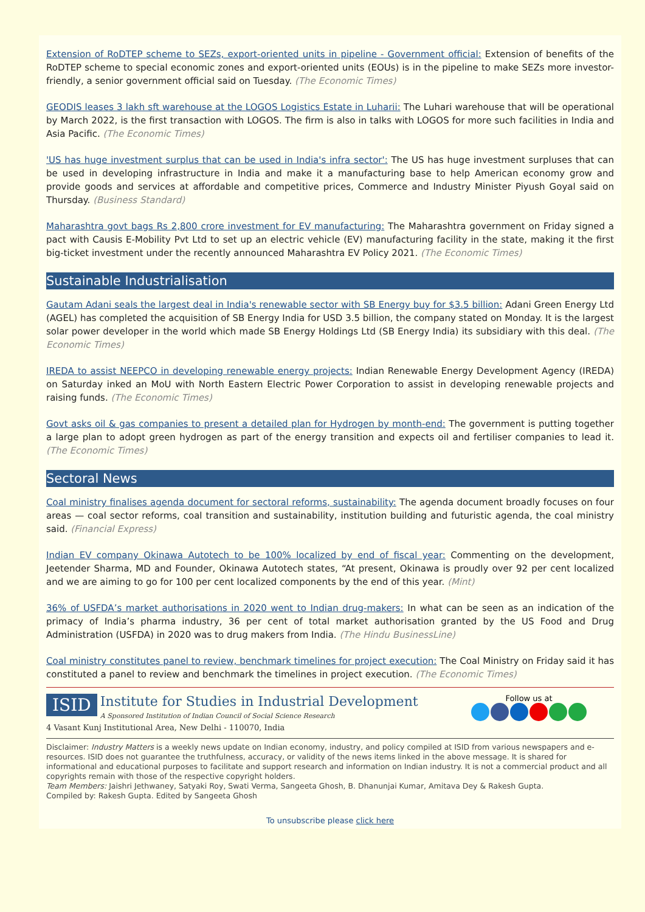Extension of RoDTEP scheme to SEZs, export-oriented units in pipeline - Government official: Extension of benefits of the RoDTEP scheme to special economic zones and export-oriented units (EOUs) is in the pipeline to make SEZs more investor-friendly, a senior government official said on Tuesday. (The Economic Times)
GEODIS leases 3 lakh sft warehouse at the LOGOS Logistics Estate in Luharii: The Luhari warehouse that will be operational by March 2022, is the first transaction with LOGOS. The firm is also in talks with LOGOS for more such facilities in India and Asia Pacific. (The Economic Times)
'US has huge investment surplus that can be used in India's infra sector': The US has huge investment surpluses that can be used in developing infrastructure in India and make it a manufacturing base to help American economy grow and provide goods and services at affordable and competitive prices, Commerce and Industry Minister Piyush Goyal said on Thursday. (Business Standard)
Maharashtra govt bags Rs 2,800 crore investment for EV manufacturing: The Maharashtra government on Friday signed a pact with Causis E-Mobility Pvt Ltd to set up an electric vehicle (EV) manufacturing facility in the state, making it the first big-ticket investment under the recently announced Maharashtra EV Policy 2021. (The Economic Times)
Sustainable Industrialisation
Gautam Adani seals the largest deal in India's renewable sector with SB Energy buy for $3.5 billion: Adani Green Energy Ltd (AGEL) has completed the acquisition of SB Energy India for USD 3.5 billion, the company stated on Monday. It is the largest solar power developer in the world which made SB Energy Holdings Ltd (SB Energy India) its subsidiary with this deal. (The Economic Times)
IREDA to assist NEEPCO in developing renewable energy projects: Indian Renewable Energy Development Agency (IREDA) on Saturday inked an MoU with North Eastern Electric Power Corporation to assist in developing renewable projects and raising funds. (The Economic Times)
Govt asks oil & gas companies to present a detailed plan for Hydrogen by month-end: The government is putting together a large plan to adopt green hydrogen as part of the energy transition and expects oil and fertiliser companies to lead it. (The Economic Times)
Sectoral News
Coal ministry finalises agenda document for sectoral reforms, sustainability: The agenda document broadly focuses on four areas — coal sector reforms, coal transition and sustainability, institution building and futuristic agenda, the coal ministry said. (Financial Express)
Indian EV company Okinawa Autotech to be 100% localized by end of fiscal year: Commenting on the development, Jeetender Sharma, MD and Founder, Okinawa Autotech states, “At present, Okinawa is proudly over 92 per cent localized and we are aiming to go for 100 per cent localized components by the end of this year. (Mint)
36% of USFDA’s market authorisations in 2020 went to Indian drug-makers: In what can be seen as an indication of the primacy of India’s pharma industry, 36 per cent of total market authorisation granted by the US Food and Drug Administration (USFDA) in 2020 was to drug makers from India. (The Hindu BusinessLine)
Coal ministry constitutes panel to review, benchmark timelines for project execution: The Coal Ministry on Friday said it has constituted a panel to review and benchmark the timelines in project execution. (The Economic Times)
ISID Institute for Studies in Industrial Development
A Sponsored Institution of Indian Council of Social Science Research
4 Vasant Kunj Institutional Area, New Delhi - 110070, India
Follow us at
Disclaimer: Industry Matters is a weekly news update on Indian economy, industry, and policy compiled at ISID from various newspapers and e-resources. ISID does not guarantee the truthfulness, accuracy, or validity of the news items linked in the above message. It is shared for informational and educational purposes to facilitate and support research and information on Indian industry. It is not a commercial product and all copyrights remain with those of the respective copyright holders.
Team Members: Jaishri Jethwaney, Satyaki Roy, Swati Verma, Sangeeta Ghosh, B. Dhanunjai Kumar, Amitava Dey & Rakesh Gupta.
Compiled by: Rakesh Gupta. Edited by Sangeeta Ghosh
To unsubscribe please click here